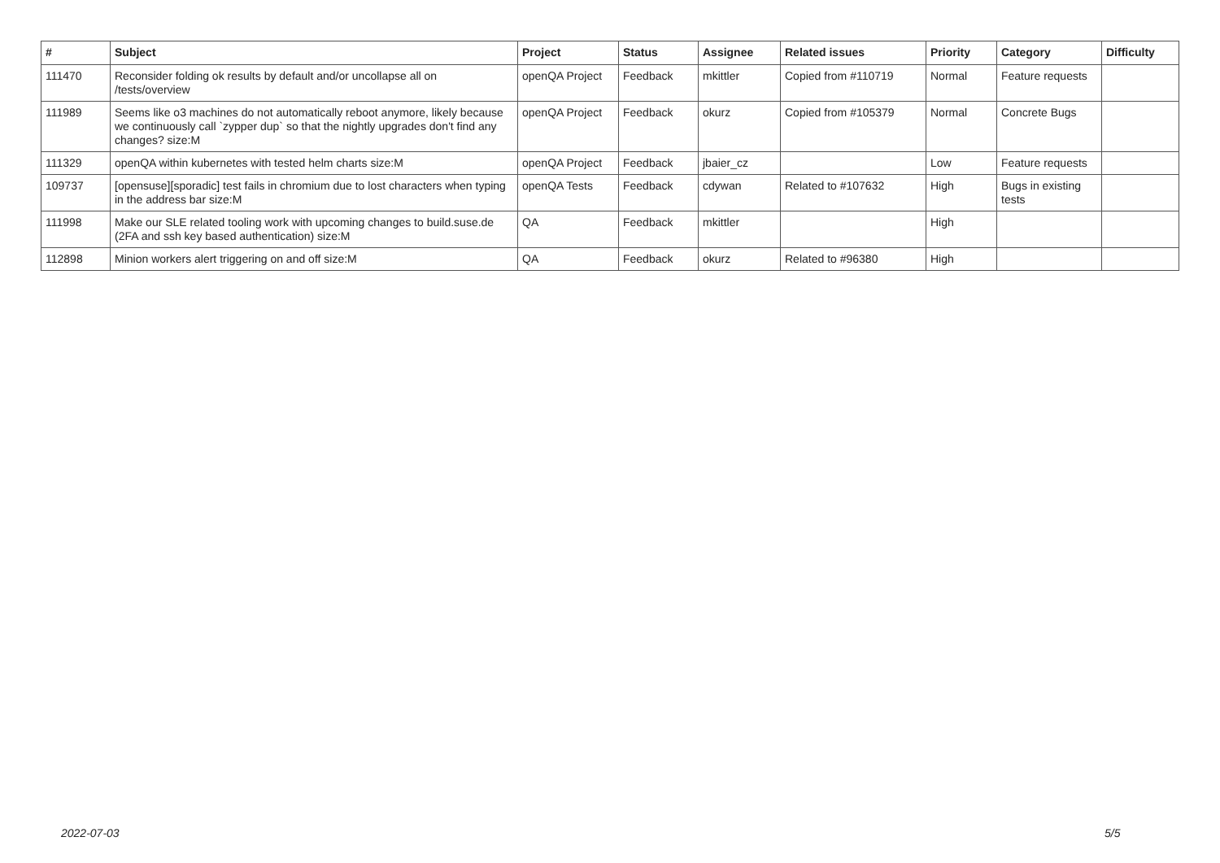| # | Subject | Project | Status | Assignee | Related issues | Priority | Category | Difficulty |
| --- | --- | --- | --- | --- | --- | --- | --- | --- |
| 111470 | Reconsider folding ok results by default and/or uncollapse all on /tests/overview | openQA Project | Feedback | mkittler | Copied from #110719 | Normal | Feature requests | |
| 111989 | Seems like o3 machines do not automatically reboot anymore, likely because we continuously call `zypper dup` so that the nightly upgrades don't find any changes? size:M | openQA Project | Feedback | okurz | Copied from #105379 | Normal | Concrete Bugs | |
| 111329 | openQA within kubernetes with tested helm charts size:M | openQA Project | Feedback | jbaier_cz | | Low | Feature requests | |
| 109737 | [opensuse][sporadic] test fails in chromium due to lost characters when typing in the address bar size:M | openQA Tests | Feedback | cdywan | Related to #107632 | High | Bugs in existing tests | |
| 111998 | Make our SLE related tooling work with upcoming changes to build.suse.de (2FA and ssh key based authentication) size:M | QA | Feedback | mkittler | | High | | |
| 112898 | Minion workers alert triggering on and off size:M | QA | Feedback | okurz | Related to #96380 | High | | |
2022-07-03 5/5